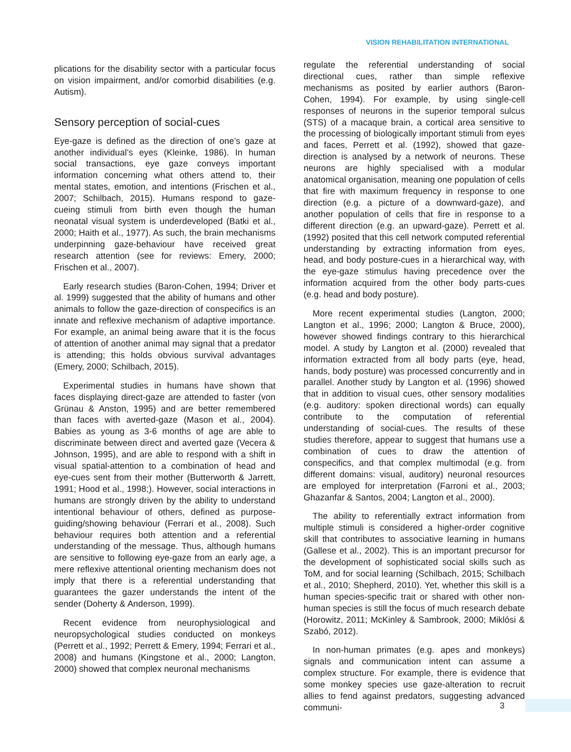VISION REHABILITATION INTERNATIONAL
plications for the disability sector with a particular focus on vision impairment, and/or comorbid disabilities (e.g. Autism).
Sensory perception of social-cues
Eye-gaze is defined as the direction of one’s gaze at another individual’s eyes (Kleinke, 1986). In human social transactions, eye gaze conveys important information concerning what others attend to, their mental states, emotion, and intentions (Frischen et al., 2007; Schilbach, 2015). Humans respond to gaze-cueing stimuli from birth even though the human neonatal visual system is underdeveloped (Batki et al., 2000; Haith et al., 1977). As such, the brain mechanisms underpinning gaze-behaviour have received great research attention (see for reviews: Emery, 2000; Frischen et al., 2007).
Early research studies (Baron-Cohen, 1994; Driver et al. 1999) suggested that the ability of humans and other animals to follow the gaze-direction of conspecifics is an innate and reflexive mechanism of adaptive importance. For example, an animal being aware that it is the focus of attention of another animal may signal that a predator is attending; this holds obvious survival advantages (Emery, 2000; Schilbach, 2015).
Experimental studies in humans have shown that faces displaying direct-gaze are attended to faster (von Grünau & Anston, 1995) and are better remembered than faces with averted-gaze (Mason et al., 2004). Babies as young as 3-6 months of age are able to discriminate between direct and averted gaze (Vecera & Johnson, 1995), and are able to respond with a shift in visual spatial-attention to a combination of head and eye-cues sent from their mother (Butterworth & Jarrett, 1991; Hood et al., 1998;). However, social interactions in humans are strongly driven by the ability to understand intentional behaviour of others, defined as purpose-guiding/showing behaviour (Ferrari et al., 2008). Such behaviour requires both attention and a referential understanding of the message. Thus, although humans are sensitive to following eye-gaze from an early age, a mere reflexive attentional orienting mechanism does not imply that there is a referential understanding that guarantees the gazer understands the intent of the sender (Doherty & Anderson, 1999).
Recent evidence from neurophysiological and neuropsychological studies conducted on monkeys (Perrett et al., 1992; Perrett & Emery, 1994; Ferrari et al., 2008) and humans (Kingstone et al., 2000; Langton, 2000) showed that complex neuronal mechanisms
regulate the referential understanding of social directional cues, rather than simple reflexive mechanisms as posited by earlier authors (Baron-Cohen, 1994). For example, by using single-cell responses of neurons in the superior temporal sulcus (STS) of a macaque brain, a cortical area sensitive to the processing of biologically important stimuli from eyes and faces, Perrett et al. (1992), showed that gaze-direction is analysed by a network of neurons. These neurons are highly specialised with a modular anatomical organisation, meaning one population of cells that fire with maximum frequency in response to one direction (e.g. a picture of a downward-gaze), and another population of cells that fire in response to a different direction (e.g. an upward-gaze). Perrett et al. (1992) posited that this cell network computed referential understanding by extracting information from eyes, head, and body posture-cues in a hierarchical way, with the eye-gaze stimulus having precedence over the information acquired from the other body parts-cues (e.g. head and body posture).
More recent experimental studies (Langton, 2000; Langton et al., 1996; 2000; Langton & Bruce, 2000), however showed findings contrary to this hierarchical model. A study by Langton et al. (2000) revealed that information extracted from all body parts (eye, head, hands, body posture) was processed concurrently and in parallel. Another study by Langton et al. (1996) showed that in addition to visual cues, other sensory modalities (e.g. auditory: spoken directional words) can equally contribute to the computation of referential understanding of social-cues. The results of these studies therefore, appear to suggest that humans use a combination of cues to draw the attention of conspecifics, and that complex multimodal (e.g. from different domains: visual, auditory) neuronal resources are employed for interpretation (Farroni et al., 2003; Ghazanfar & Santos, 2004; Langton et al., 2000).
The ability to referentially extract information from multiple stimuli is considered a higher-order cognitive skill that contributes to associative learning in humans (Gallese et al., 2002). This is an important precursor for the development of sophisticated social skills such as ToM, and for social learning (Schilbach, 2015; Schilbach et al., 2010; Shepherd, 2010). Yet, whether this skill is a human species-specific trait or shared with other non-human species is still the focus of much research debate (Horowitz, 2011; McKinley & Sambrook, 2000; Miklósi & Szabó, 2012).
In non-human primates (e.g. apes and monkeys) signals and communication intent can assume a complex structure. For example, there is evidence that some monkey species use gaze-alteration to recruit allies to fend against predators, suggesting advanced communi-
3